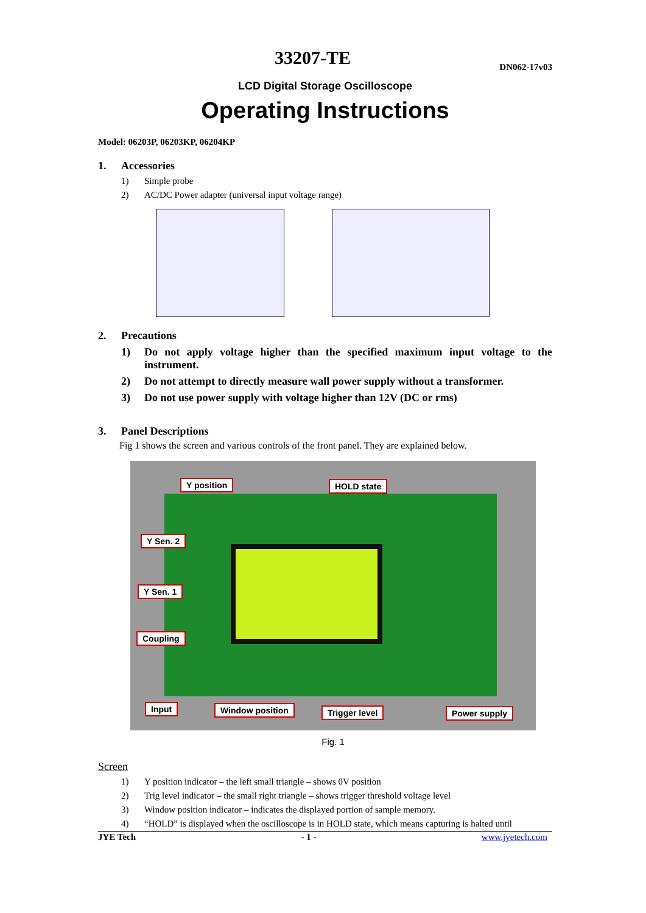33207-TE
DN062-17v03
LCD Digital Storage Oscilloscope
Operating Instructions
Model: 06203P, 06203KP, 06204KP
1. Accessories
1) Simple probe
2) AC/DC Power adapter (universal input voltage range)
2. Precautions
1) Do not apply voltage higher than the specified maximum input voltage to the instrument.
2) Do not attempt to directly measure wall power supply without a transformer.
3) Do not use power supply with voltage higher than 12V (DC or rms)
3. Panel Descriptions
Fig 1 shows the screen and various controls of the front panel. They are explained below.
Y position HOLD state
Y Sen. 2
Y Sen. 1
Coupling
Input Window position Trigger level Power supply
Fig. 1
Screen
1) Y position indicator – the left small triangle – shows 0V position
2) Trig level indicator – the small right triangle – shows trigger threshold voltage level
3) Window position indicator – indicates the displayed portion of sample memory.
4) “HOLD” is displayed when the oscilloscope is in HOLD state, which means capturing is halted until
JYE Tech - 1 - www.jyetech.com